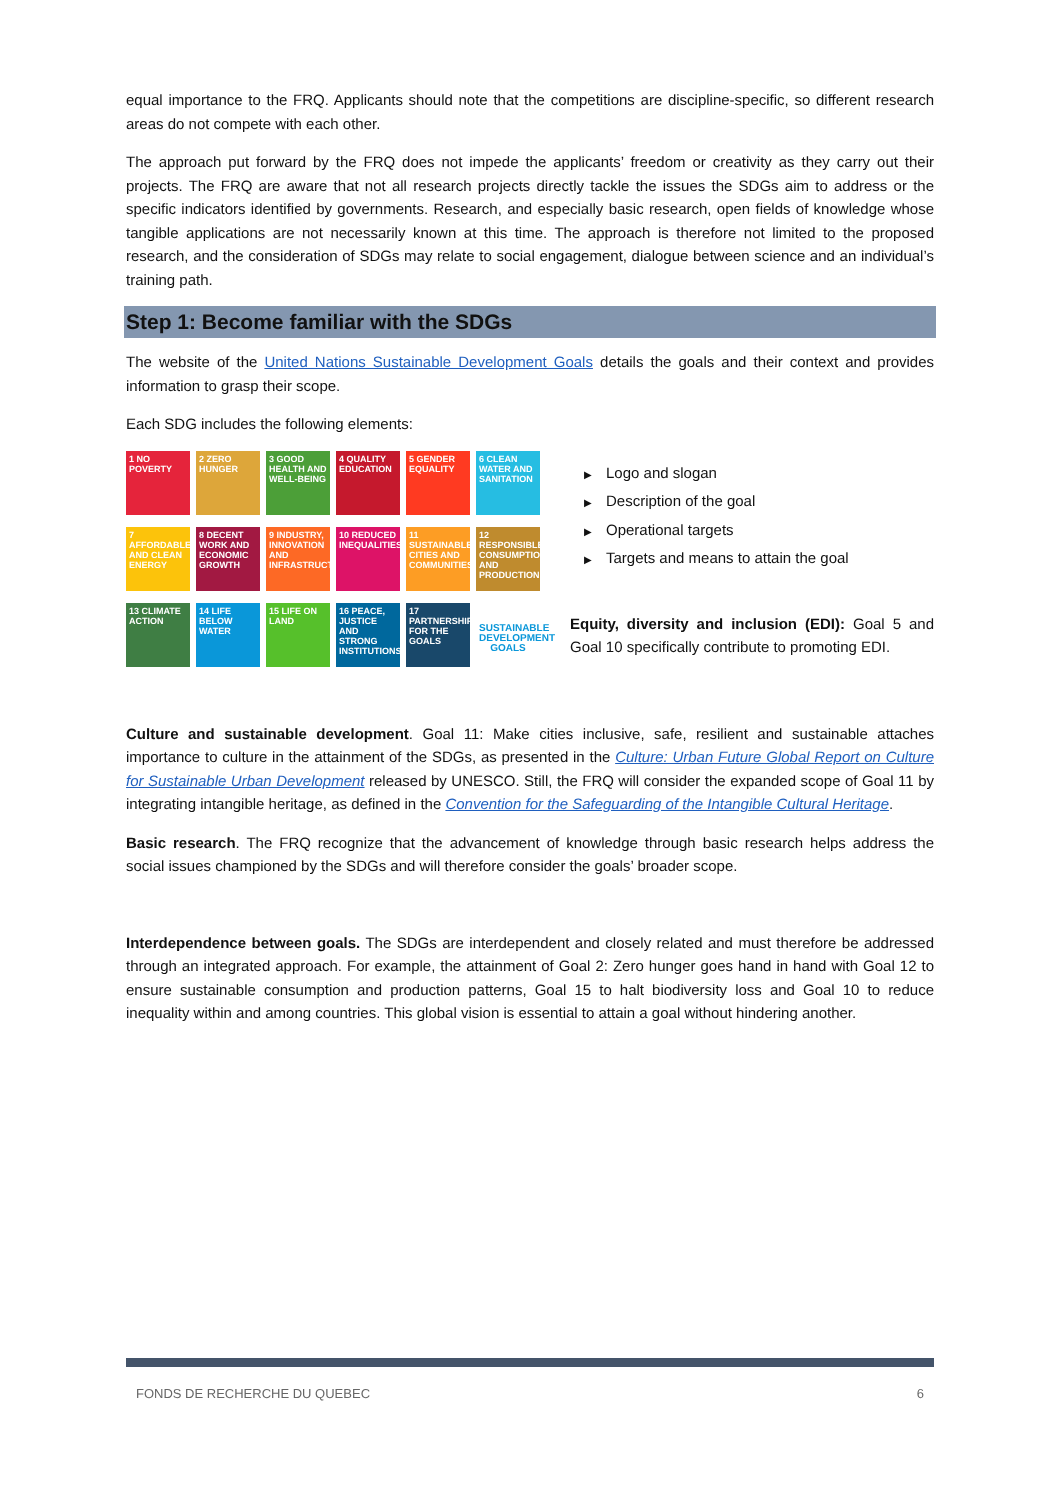equal importance to the FRQ. Applicants should note that the competitions are discipline-specific, so different research areas do not compete with each other.
The approach put forward by the FRQ does not impede the applicants’ freedom or creativity as they carry out their projects. The FRQ are aware that not all research projects directly tackle the issues the SDGs aim to address or the specific indicators identified by governments. Research, and especially basic research, open fields of knowledge whose tangible applications are not necessarily known at this time. The approach is therefore not limited to the proposed research, and the consideration of SDGs may relate to social engagement, dialogue between science and an individual’s training path.
Step 1: Become familiar with the SDGs
The website of the United Nations Sustainable Development Goals details the goals and their context and provides information to grasp their scope.
Each SDG includes the following elements:
1 NO POVERTY
2 ZERO HUNGER
3 GOOD HEALTH AND WELL-BEING
4 QUALITY EDUCATION
5 GENDER EQUALITY
6 CLEAN WATER AND SANITATION
7 AFFORDABLE AND CLEAN ENERGY
8 DECENT WORK AND ECONOMIC GROWTH
9 INDUSTRY, INNOVATION AND INFRASTRUCTURE
10 REDUCED INEQUALITIES
11 SUSTAINABLE CITIES AND COMMUNITIES
12 RESPONSIBLE CONSUMPTION AND PRODUCTION
13 CLIMATE ACTION
14 LIFE BELOW WATER
15 LIFE ON LAND
16 PEACE, JUSTICE AND STRONG INSTITUTIONS
17 PARTNERSHIPS FOR THE GOALS
SUSTAINABLE DEVELOPMENT GOALS
▶ Logo and slogan
▶ Description of the goal
▶ Operational targets
▶ Targets and means to attain the goal
Equity, diversity and inclusion (EDI): Goal 5 and Goal 10 specifically contribute to promoting EDI.
Culture and sustainable development. Goal 11: Make cities inclusive, safe, resilient and sustainable attaches importance to culture in the attainment of the SDGs, as presented in the Culture: Urban Future Global Report on Culture for Sustainable Urban Development released by UNESCO. Still, the FRQ will consider the expanded scope of Goal 11 by integrating intangible heritage, as defined in the Convention for the Safeguarding of the Intangible Cultural Heritage.
Basic research. The FRQ recognize that the advancement of knowledge through basic research helps address the social issues championed by the SDGs and will therefore consider the goals’ broader scope.
Interdependence between goals. The SDGs are interdependent and closely related and must therefore be addressed through an integrated approach. For example, the attainment of Goal 2: Zero hunger goes hand in hand with Goal 12 to ensure sustainable consumption and production patterns, Goal 15 to halt biodiversity loss and Goal 10 to reduce inequality within and among countries. This global vision is essential to attain a goal without hindering another.
FONDS DE RECHERCHE DU QUEBEC 6